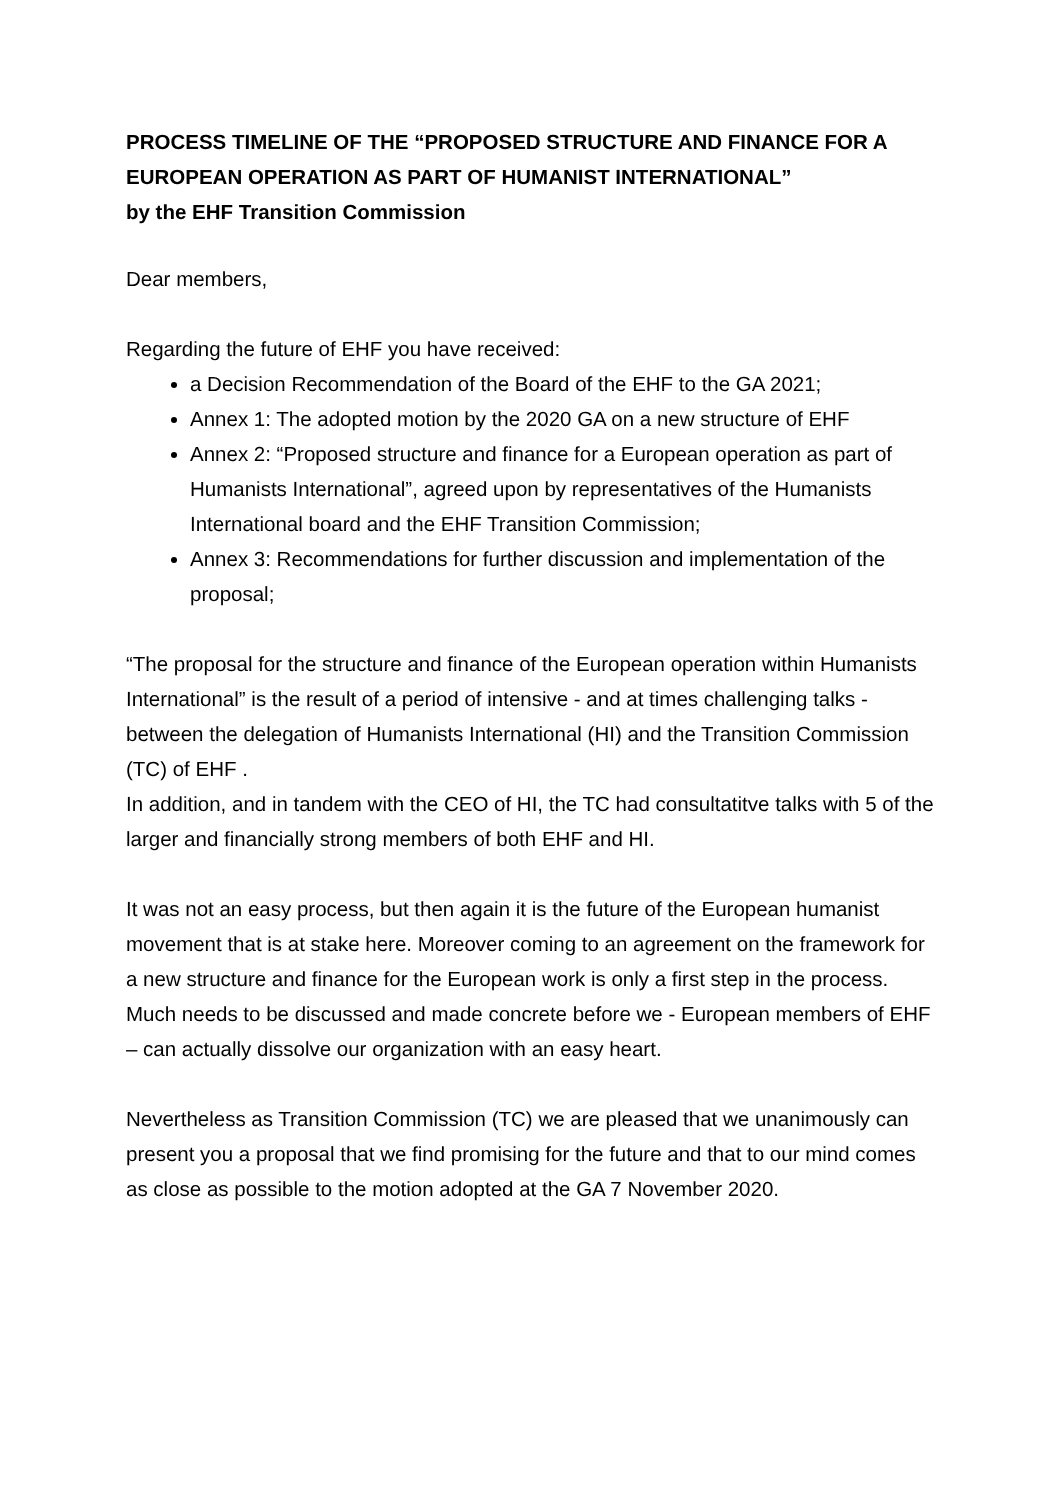PROCESS TIMELINE OF THE “PROPOSED STRUCTURE AND FINANCE FOR A EUROPEAN OPERATION AS PART OF HUMANIST INTERNATIONAL”
by the EHF Transition Commission
Dear members,
Regarding the future of EHF you have received:
a Decision Recommendation of the Board of the EHF to the GA 2021;
Annex 1: The adopted motion by the 2020 GA on a new structure of EHF
Annex 2: “Proposed structure and finance for a European operation as part of Humanists International”, agreed upon by representatives of the Humanists International board and the EHF Transition Commission;
Annex 3: Recommendations for further discussion and implementation of the proposal;
“The proposal for the structure and finance of the European operation within Humanists International” is the result of a period of intensive - and at times challenging talks - between the delegation of Humanists International (HI) and the Transition Commission (TC) of EHF .
In addition, and in tandem with the CEO of HI, the TC had consultatitve talks with 5 of the larger and financially strong members of both EHF and HI.
It was not an easy process, but then again it is the future of the European humanist movement that is at stake here. Moreover coming to an agreement on the framework for a new structure and finance for the European work is only a first step in the process. Much needs to be discussed and made concrete before we - European members of EHF – can actually dissolve our organization with an easy heart.
Nevertheless as Transition Commission (TC) we are pleased that we unanimously can present you a proposal that we find promising for the future and that to our mind comes as close as possible to the motion adopted at the GA 7 November 2020.